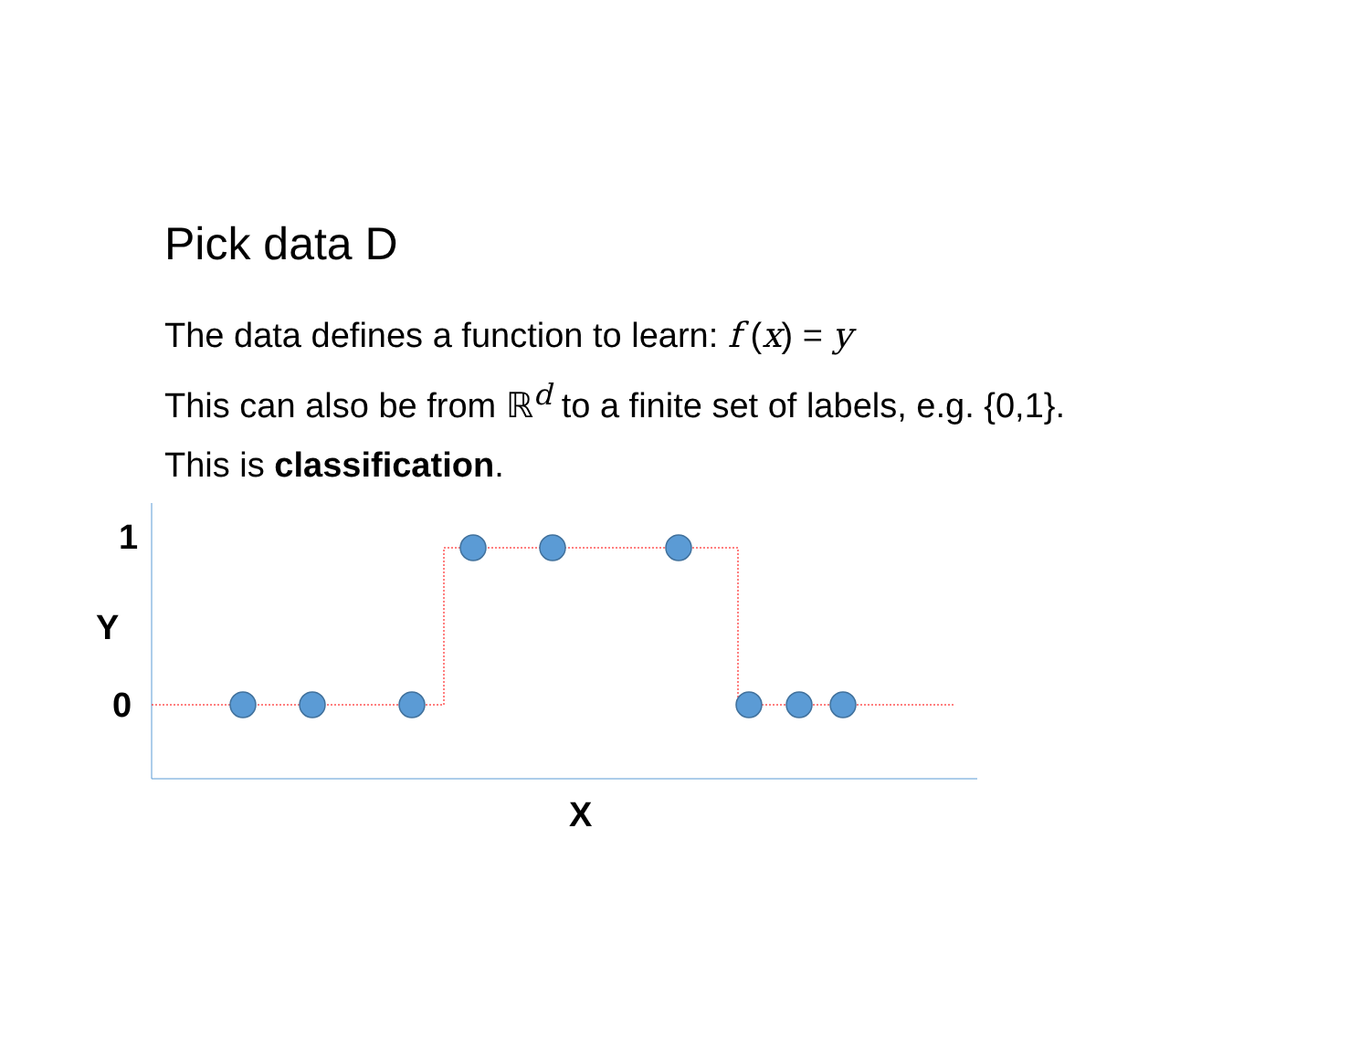Pick data D
The data defines a function to learn: f (x) = y
This can also be from ℝ<sup>d</sup> to a finite set of labels, e.g. {0,1}.
This is classification.
1
Y
0
X